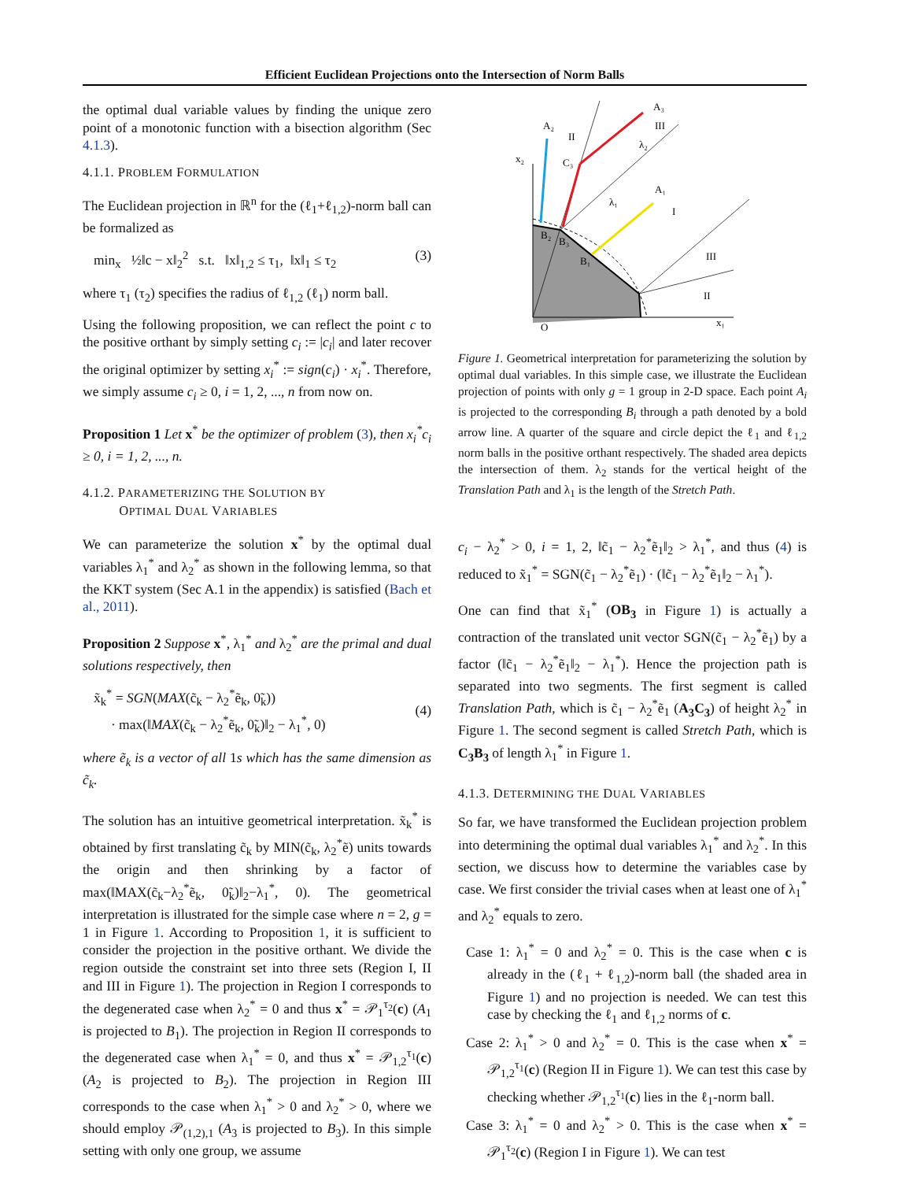Efficient Euclidean Projections onto the Intersection of Norm Balls
the optimal dual variable values by finding the unique zero point of a monotonic function with a bisection algorithm (Sec 4.1.3).
4.1.1. PROBLEM FORMULATION
The Euclidean projection in ℝ<sup>n</sup> for the (ℓ<sub>1</sub>+ℓ<sub>1,2</sub>)-norm ball can be formalized as
min<sub>x</sub> ½‖c − x‖<sub>2</sub><sup>2</sup> s.t. ‖x‖<sub>1,2</sub> ≤ τ<sub>1</sub>, ‖x‖<sub>1</sub> ≤ τ<sub>2</sub> (3)
where τ<sub>1</sub> (τ<sub>2</sub>) specifies the radius of ℓ<sub>1,2</sub> (ℓ<sub>1</sub>) norm ball.
Using the following proposition, we can reflect the point c to the positive orthant by simply setting c<sub>i</sub> := |c<sub>i</sub>| and later recover the original optimizer by setting x<sub>i</sub><sup>*</sup> := sign(c<sub>i</sub>) · x<sub>i</sub><sup>*</sup>. Therefore, we simply assume c<sub>i</sub> ≥ 0, i = 1, 2, ..., n from now on.
Proposition 1 Let x<sup>*</sup> be the optimizer of problem (3), then x<sub>i</sub><sup>*</sup>c<sub>i</sub> ≥ 0, i = 1, 2, ..., n.
4.1.2. PARAMETERIZING THE SOLUTION BY
OPTIMAL DUAL VARIABLES
We can parameterize the solution x<sup>*</sup> by the optimal dual variables λ<sub>1</sub><sup>*</sup> and λ<sub>2</sub><sup>*</sup> as shown in the following lemma, so that the KKT system (Sec A.1 in the appendix) is satisfied (Bach et al., 2011).
Proposition 2 Suppose x<sup>*</sup>, λ<sub>1</sub><sup>*</sup> and λ<sub>2</sub><sup>*</sup> are the primal and dual solutions respectively, then
x̃<sub>k</sub><sup>*</sup> = SGN(MAX(c̃<sub>k</sub> − λ<sub>2</sub><sup>*</sup>ẽ<sub>k</sub>, 0̃<sub>k</sub>))
· max(‖MAX(c̃<sub>k</sub> − λ<sub>2</sub><sup>*</sup>ẽ<sub>k</sub>, 0̃<sub>k</sub>)‖<sub>2</sub> − λ<sub>1</sub><sup>*</sup>, 0) (4)
where ẽ<sub>k</sub> is a vector of all 1s which has the same dimension as c̃<sub>k</sub>.
The solution has an intuitive geometrical interpretation. x̃<sub>k</sub><sup>*</sup> is obtained by first translating c̃<sub>k</sub> by MIN(c̃<sub>k</sub>, λ<sub>2</sub><sup>*</sup>ẽ) units towards the origin and then shrinking by a factor of max(‖MAX(c̃<sub>k</sub>−λ<sub>2</sub><sup>*</sup>ẽ<sub>k</sub>, 0̃<sub>k</sub>)‖<sub>2</sub>−λ<sub>1</sub><sup>*</sup>, 0). The geometrical interpretation is illustrated for the simple case where n = 2, g = 1 in Figure 1. According to Proposition 1, it is sufficient to consider the projection in the positive orthant. We divide the region outside the constraint set into three sets (Region I, II and III in Figure 1). The projection in Region I corresponds to the degenerated case when λ<sub>2</sub><sup>*</sup> = 0 and thus x<sup>*</sup> = 𝒫<sub>1</sub><sup>τ<sub>2</sub></sup>(c) (A<sub>1</sub> is projected to B<sub>1</sub>). The projection in Region II corresponds to the degenerated case when λ<sub>1</sub><sup>*</sup> = 0, and thus x<sup>*</sup> = 𝒫<sub>1,2</sub><sup>τ<sub>1</sub></sup>(c) (A<sub>2</sub> is projected to B<sub>2</sub>). The projection in Region III corresponds to the case when λ<sub>1</sub><sup>*</sup> > 0 and λ<sub>2</sub><sup>*</sup> > 0, where we should employ 𝒫<sub>(1,2),1</sub> (A<sub>3</sub> is projected to B<sub>3</sub>). In this simple setting with only one group, we assume
A₂
A₃
A₁
II
III
I
III
II
O
x₁
x₂
C₃
B₂
B₃
B₁
λ₁
λ₂
Figure 1. Geometrical interpretation for parameterizing the solution by optimal dual variables. In this simple case, we illustrate the Euclidean projection of points with only g = 1 group in 2-D space. Each point A<sub>i</sub> is projected to the corresponding B<sub>i</sub> through a path denoted by a bold arrow line. A quarter of the square and circle depict the ℓ<sub>1</sub> and ℓ<sub>1,2</sub> norm balls in the positive orthant respectively. The shaded area depicts the intersection of them. λ<sub>2</sub> stands for the vertical height of the Translation Path and λ<sub>1</sub> is the length of the Stretch Path.
c<sub>i</sub> − λ<sub>2</sub><sup>*</sup> > 0, i = 1, 2, ‖c̃<sub>1</sub> − λ<sub>2</sub><sup>*</sup>ẽ<sub>1</sub>‖<sub>2</sub> > λ<sub>1</sub><sup>*</sup>, and thus (4) is reduced to x̃<sub>1</sub><sup>*</sup> = SGN(c̃<sub>1</sub> − λ<sub>2</sub><sup>*</sup>ẽ<sub>1</sub>) · (‖c̃<sub>1</sub> − λ<sub>2</sub><sup>*</sup>ẽ<sub>1</sub>‖<sub>2</sub> − λ<sub>1</sub><sup>*</sup>).
One can find that x̃<sub>1</sub><sup>*</sup> (OB<sub>3</sub> in Figure 1) is actually a contraction of the translated unit vector SGN(c̃<sub>1</sub> − λ<sub>2</sub><sup>*</sup>ẽ<sub>1</sub>) by a factor (‖c̃<sub>1</sub> − λ<sub>2</sub><sup>*</sup>ẽ<sub>1</sub>‖<sub>2</sub> − λ<sub>1</sub><sup>*</sup>). Hence the projection path is separated into two segments. The first segment is called Translation Path, which is c̃<sub>1</sub> − λ<sub>2</sub><sup>*</sup>ẽ<sub>1</sub> (A<sub>3</sub>C<sub>3</sub>) of height λ<sub>2</sub><sup>*</sup> in Figure 1. The second segment is called Stretch Path, which is C<sub>3</sub>B<sub>3</sub> of length λ<sub>1</sub><sup>*</sup> in Figure 1.
4.1.3. DETERMINING THE DUAL VARIABLES
So far, we have transformed the Euclidean projection problem into determining the optimal dual variables λ<sub>1</sub><sup>*</sup> and λ<sub>2</sub><sup>*</sup>. In this section, we discuss how to determine the variables case by case. We first consider the trivial cases when at least one of λ<sub>1</sub><sup>*</sup> and λ<sub>2</sub><sup>*</sup> equals to zero.
Case 1: λ<sub>1</sub><sup>*</sup> = 0 and λ<sub>2</sub><sup>*</sup> = 0. This is the case when c is already in the (ℓ<sub>1</sub> + ℓ<sub>1,2</sub>)-norm ball (the shaded area in Figure 1) and no projection is needed. We can test this case by checking the ℓ<sub>1</sub> and ℓ<sub>1,2</sub> norms of c.
Case 2: λ<sub>1</sub><sup>*</sup> > 0 and λ<sub>2</sub><sup>*</sup> = 0. This is the case when x<sup>*</sup> = 𝒫<sub>1,2</sub><sup>τ<sub>1</sub></sup>(c) (Region II in Figure 1). We can test this case by checking whether 𝒫<sub>1,2</sub><sup>τ<sub>1</sub></sup>(c) lies in the ℓ<sub>1</sub>-norm ball.
Case 3: λ<sub>1</sub><sup>*</sup> = 0 and λ<sub>2</sub><sup>*</sup> > 0. This is the case when x<sup>*</sup> = 𝒫<sub>1</sub><sup>τ<sub>2</sub></sup>(c) (Region I in Figure 1). We can test